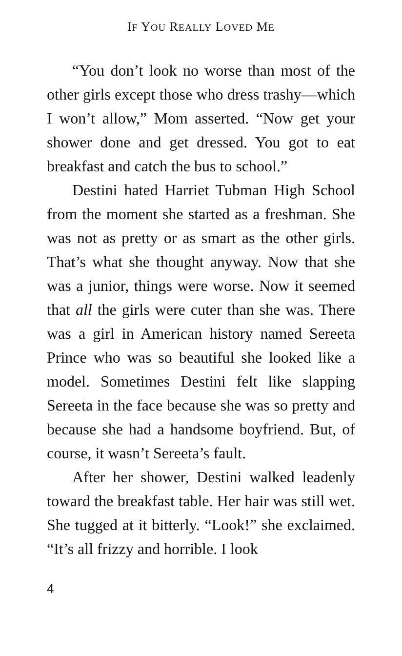IF YOU REALLY LOVED ME
“You don’t look no worse than most of the other girls except those who dress trashy—which I won’t allow,” Mom asserted. “Now get your shower done and get dressed. You got to eat breakfast and catch the bus to school.”
Destini hated Harriet Tubman High School from the moment she started as a freshman. She was not as pretty or as smart as the other girls. That’s what she thought any­way. Now that she was a junior, things were worse. Now it seemed that all the girls were cuter than she was. There was a girl in Amer­ican history named Sereeta Prince who was so beautiful she looked like a model. Sometimes Destini felt like slapping Sereeta in the face because she was so pretty and because she had a handsome boyfriend. But, of course, it wasn’t Sereeta’s fault.
After her shower, Destini walked leadenly toward the breakfast table. Her hair was still wet. She tugged at it bitterly. “Look!” she ex­claimed. “It’s all frizzy and horrible. I look
4